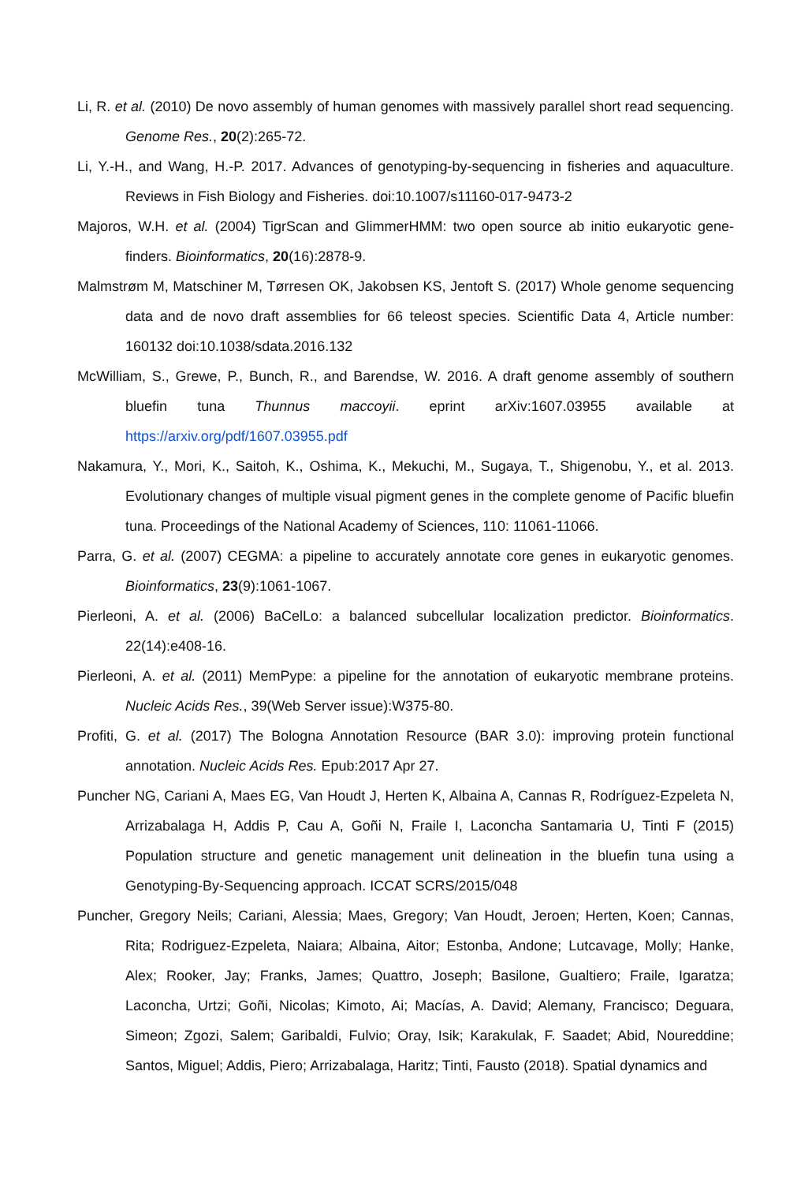Li, R. et al. (2010) De novo assembly of human genomes with massively parallel short read sequencing. Genome Res., 20(2):265-72.
Li, Y.-H., and Wang, H.-P. 2017. Advances of genotyping-by-sequencing in fisheries and aquaculture. Reviews in Fish Biology and Fisheries. doi:10.1007/s11160-017-9473-2
Majoros, W.H. et al. (2004) TigrScan and GlimmerHMM: two open source ab initio eukaryotic gene-finders. Bioinformatics, 20(16):2878-9.
Malmstrøm M, Matschiner M, Tørresen OK, Jakobsen KS, Jentoft S. (2017) Whole genome sequencing data and de novo draft assemblies for 66 teleost species. Scientific Data 4, Article number: 160132 doi:10.1038/sdata.2016.132
McWilliam, S., Grewe, P., Bunch, R., and Barendse, W. 2016. A draft genome assembly of southern bluefin tuna Thunnus maccoyii. eprint arXiv:1607.03955 available at https://arxiv.org/pdf/1607.03955.pdf
Nakamura, Y., Mori, K., Saitoh, K., Oshima, K., Mekuchi, M., Sugaya, T., Shigenobu, Y., et al. 2013. Evolutionary changes of multiple visual pigment genes in the complete genome of Pacific bluefin tuna. Proceedings of the National Academy of Sciences, 110: 11061-11066.
Parra, G. et al. (2007) CEGMA: a pipeline to accurately annotate core genes in eukaryotic genomes. Bioinformatics, 23(9):1061-1067.
Pierleoni, A. et al. (2006) BaCelLo: a balanced subcellular localization predictor. Bioinformatics. 22(14):e408-16.
Pierleoni, A. et al. (2011) MemPype: a pipeline for the annotation of eukaryotic membrane proteins. Nucleic Acids Res., 39(Web Server issue):W375-80.
Profiti, G. et al. (2017) The Bologna Annotation Resource (BAR 3.0): improving protein functional annotation. Nucleic Acids Res. Epub:2017 Apr 27.
Puncher NG, Cariani A, Maes EG, Van Houdt J, Herten K, Albaina A, Cannas R, Rodríguez-Ezpeleta N, Arrizabalaga H, Addis P, Cau A, Goñi N, Fraile I, Laconcha Santamaria U, Tinti F (2015) Population structure and genetic management unit delineation in the bluefin tuna using a Genotyping-By-Sequencing approach. ICCAT SCRS/2015/048
Puncher, Gregory Neils; Cariani, Alessia; Maes, Gregory; Van Houdt, Jeroen; Herten, Koen; Cannas, Rita; Rodriguez-Ezpeleta, Naiara; Albaina, Aitor; Estonba, Andone; Lutcavage, Molly; Hanke, Alex; Rooker, Jay; Franks, James; Quattro, Joseph; Basilone, Gualtiero; Fraile, Igaratza; Laconcha, Urtzi; Goñi, Nicolas; Kimoto, Ai; Macías, A. David; Alemany, Francisco; Deguara, Simeon; Zgozi, Salem; Garibaldi, Fulvio; Oray, Isik; Karakulak, F. Saadet; Abid, Noureddine; Santos, Miguel; Addis, Piero; Arrizabalaga, Haritz; Tinti, Fausto (2018). Spatial dynamics and